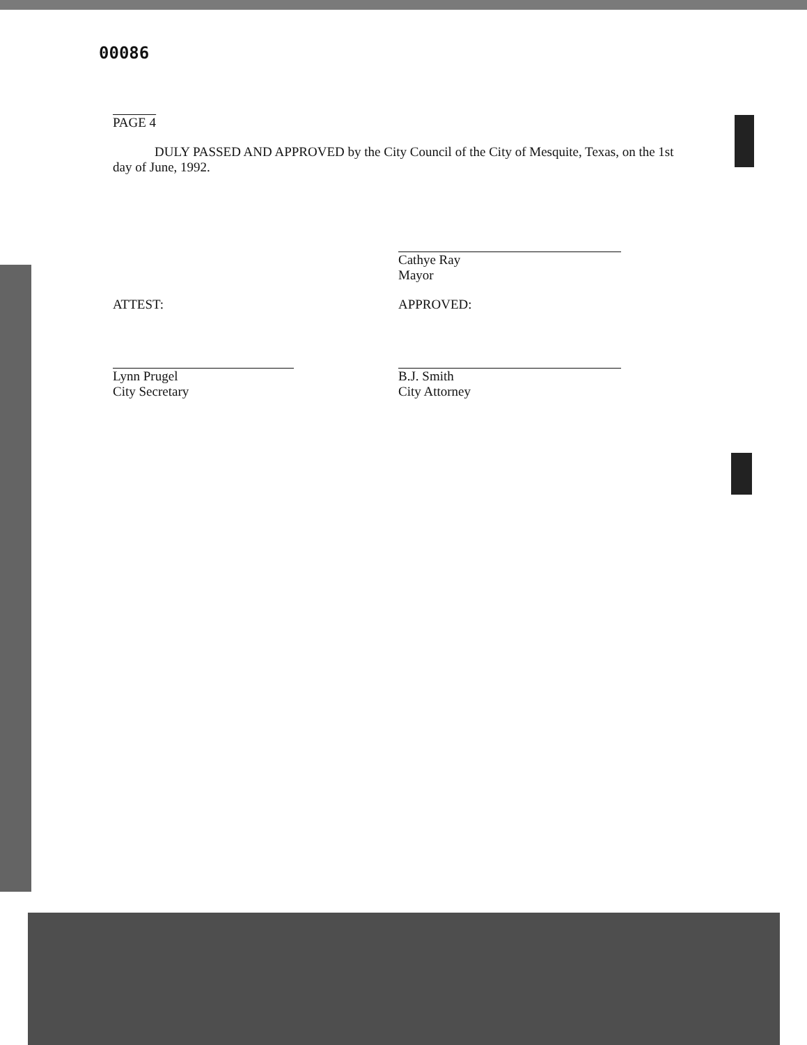00086
PAGE 4
DULY PASSED AND APPROVED by the City Council of the City of Mesquite, Texas, on the 1st day of June, 1992.
Cathye Ray
Mayor
ATTEST: APPROVED:
Lynn Prugel
City Secretary
B.J. Smith
City Attorney